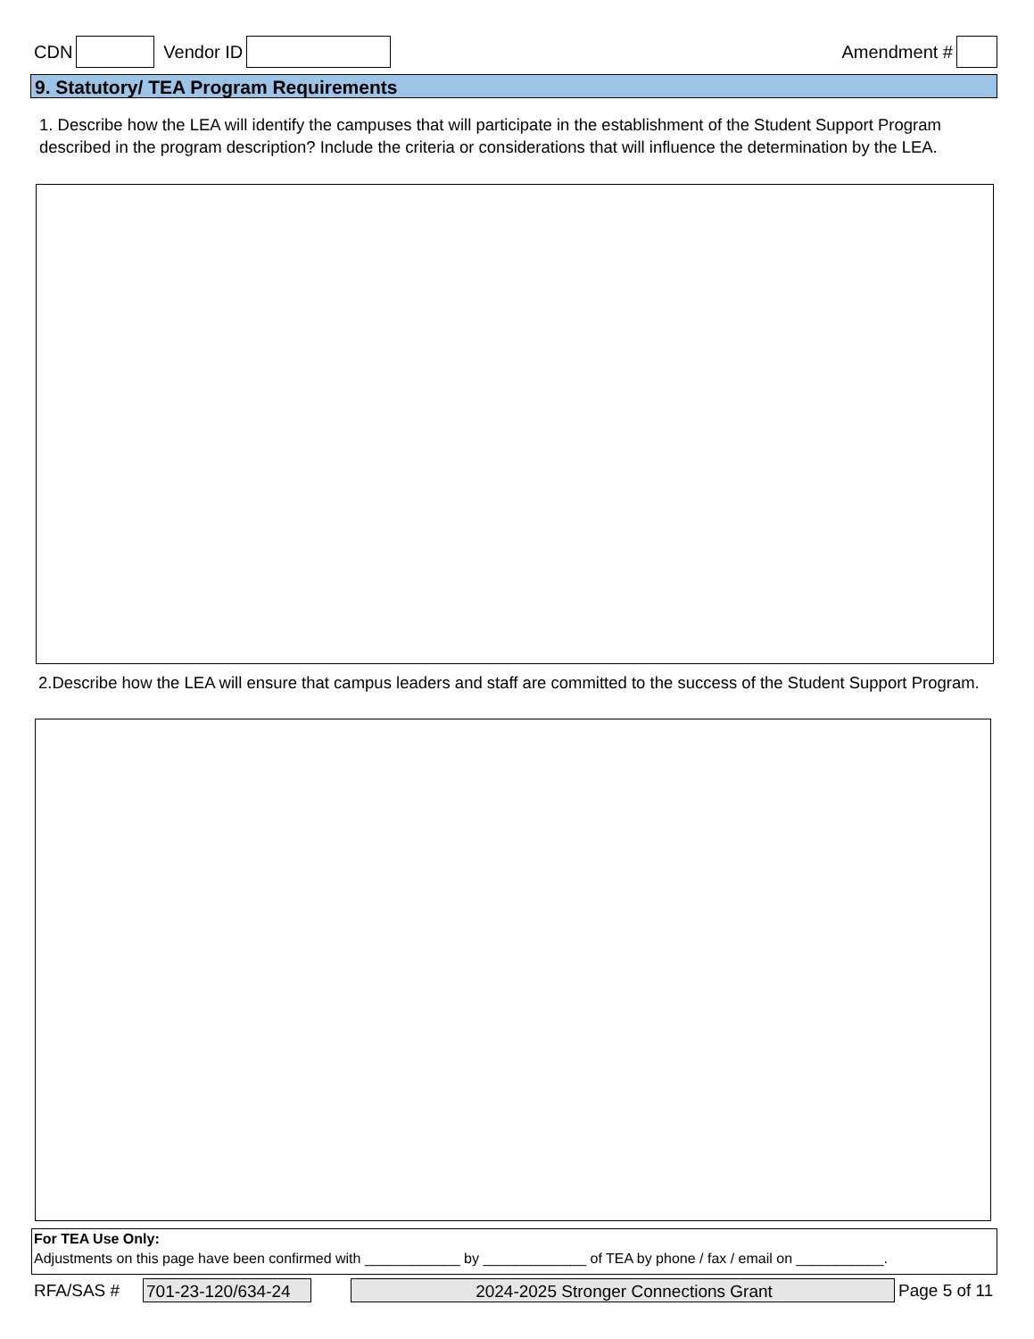CDN Vendor ID Amendment #
9. Statutory/ TEA Program Requirements
1. Describe how the LEA will identify the campuses that will participate in the establishment of the Student Support Program described in the program description? Include the criteria or considerations that will influence the determination by the LEA.
2.Describe how the LEA will ensure that campus leaders and staff are committed to the success of the Student Support Program.
For TEA Use Only:
Adjustments on this page have been confirmed with ____________ by _____________ of TEA by phone / fax / email on ___________.
RFA/SAS # 701-23-120/634-24 2024-2025 Stronger Connections Grant Page 5 of 11